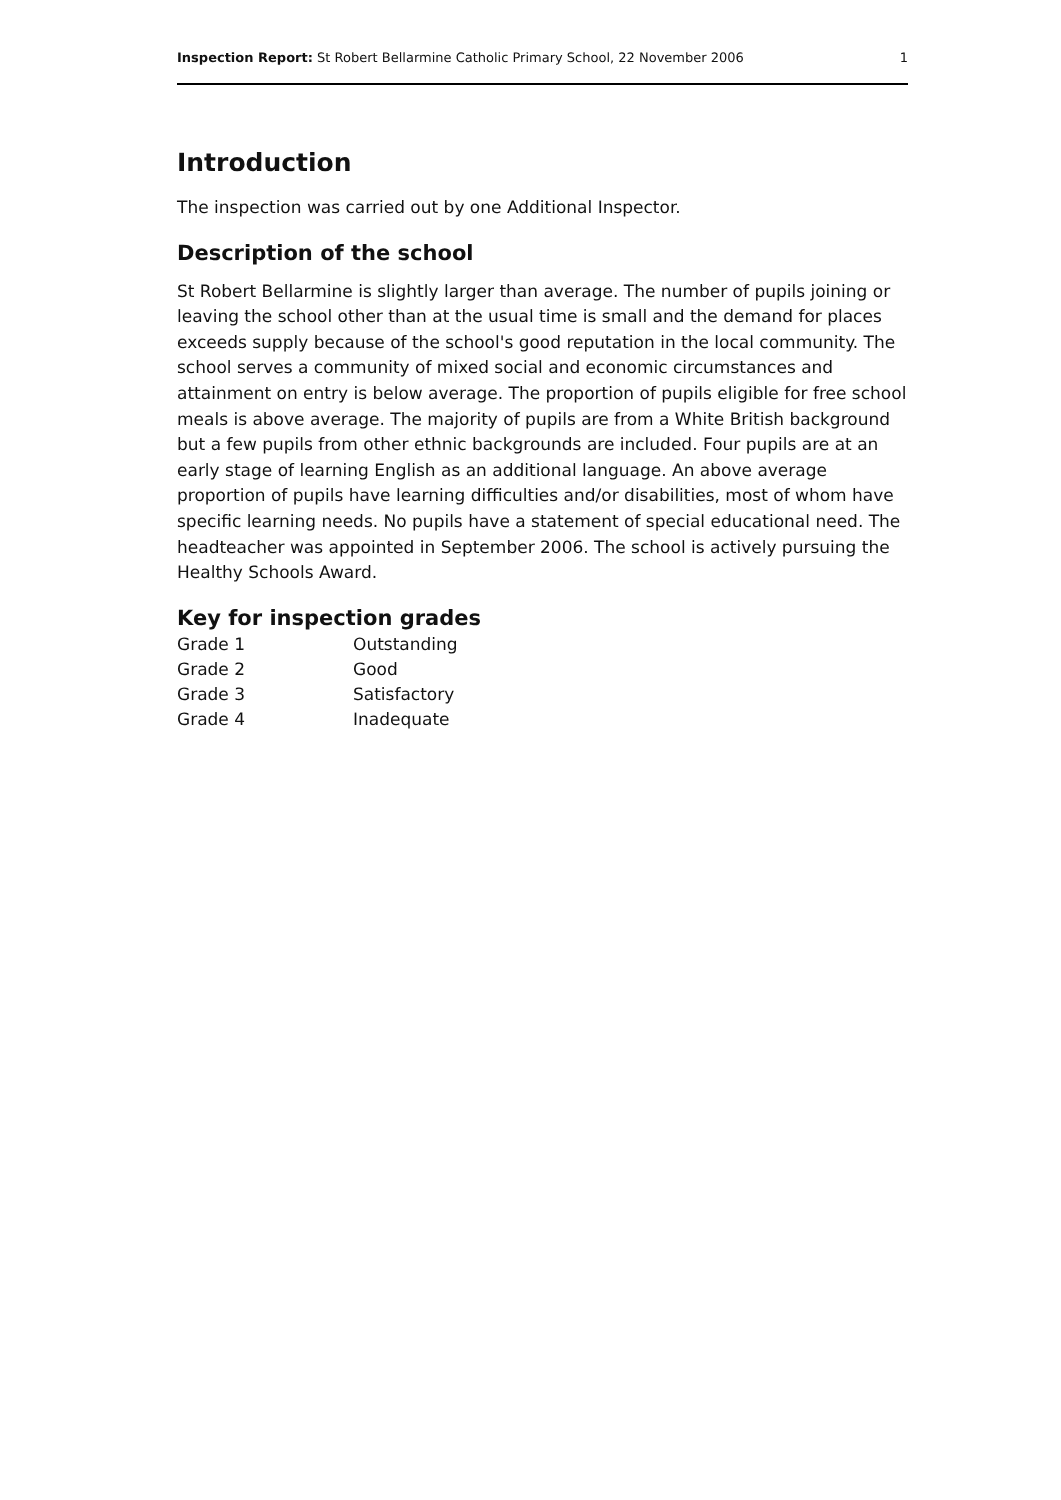Inspection Report: St Robert Bellarmine Catholic Primary School, 22 November 2006 1
Introduction
The inspection was carried out by one Additional Inspector.
Description of the school
St Robert Bellarmine is slightly larger than average. The number of pupils joining or leaving the school other than at the usual time is small and the demand for places exceeds supply because of the school's good reputation in the local community. The school serves a community of mixed social and economic circumstances and attainment on entry is below average. The proportion of pupils eligible for free school meals is above average. The majority of pupils are from a White British background but a few pupils from other ethnic backgrounds are included. Four pupils are at an early stage of learning English as an additional language. An above average proportion of pupils have learning difficulties and/or disabilities, most of whom have specific learning needs. No pupils have a statement of special educational need. The headteacher was appointed in September 2006. The school is actively pursuing the Healthy Schools Award.
Key for inspection grades
| Grade 1 | Outstanding |
| Grade 2 | Good |
| Grade 3 | Satisfactory |
| Grade 4 | Inadequate |